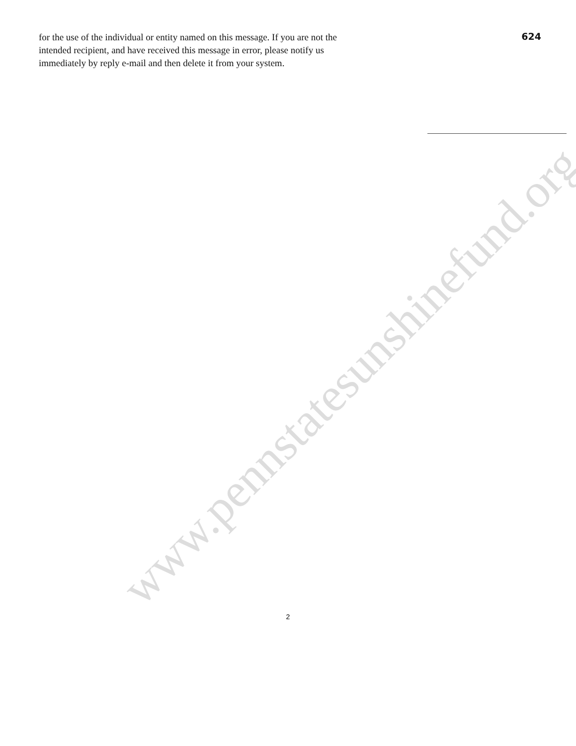for the use of the individual or entity named on this message. If you are not the intended recipient, and have received this message in error, please notify us immediately by reply e-mail and then delete it from your system.
624
www.pennstatesunshinefund.org
2